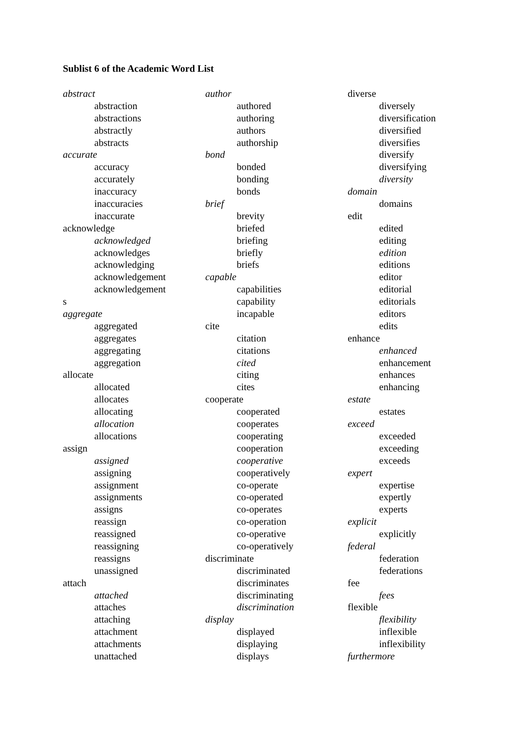Sublist 6 of the Academic Word List
abstract
abstraction
abstractions
abstractly
abstracts
accurate
accuracy
accurately
inaccuracy
inaccuracies
inaccurate
acknowledge
acknowledged
acknowledges
acknowledging
acknowledgement
acknowledgement
s
aggregate
aggregated
aggregates
aggregating
aggregation
allocate
allocated
allocates
allocating
allocation
allocations
assign
assigned
assigning
assignment
assignments
assigns
reassign
reassigned
reassigning
reassigns
unassigned
attach
attached
attaches
attaching
attachment
attachments
unattached
author
authored
authoring
authors
authorship
bond
bonded
bonding
bonds
brief
brevity
briefed
briefing
briefly
briefs
capable
capabilities
capability
incapable
cite
citation
citations
cited
citing
cites
cooperate
cooperated
cooperates
cooperating
cooperation
cooperative
cooperatively
co-operate
co-operated
co-operates
co-operation
co-operative
co-operatively
discriminate
discriminated
discriminates
discriminating
discrimination
display
displayed
displaying
displays
diverse
diversely
diversification
diversified
diversifies
diversify
diversifying
diversity
domain
domains
edit
edited
editing
edition
editions
editor
editorial
editorials
editors
edits
enhance
enhanced
enhancement
enhances
enhancing
estate
estates
exceed
exceeded
exceeding
exceeds
expert
expertise
expertly
experts
explicit
explicitly
federal
federation
federations
fee
fees
flexible
flexibility
inflexible
inflexibility
furthermore